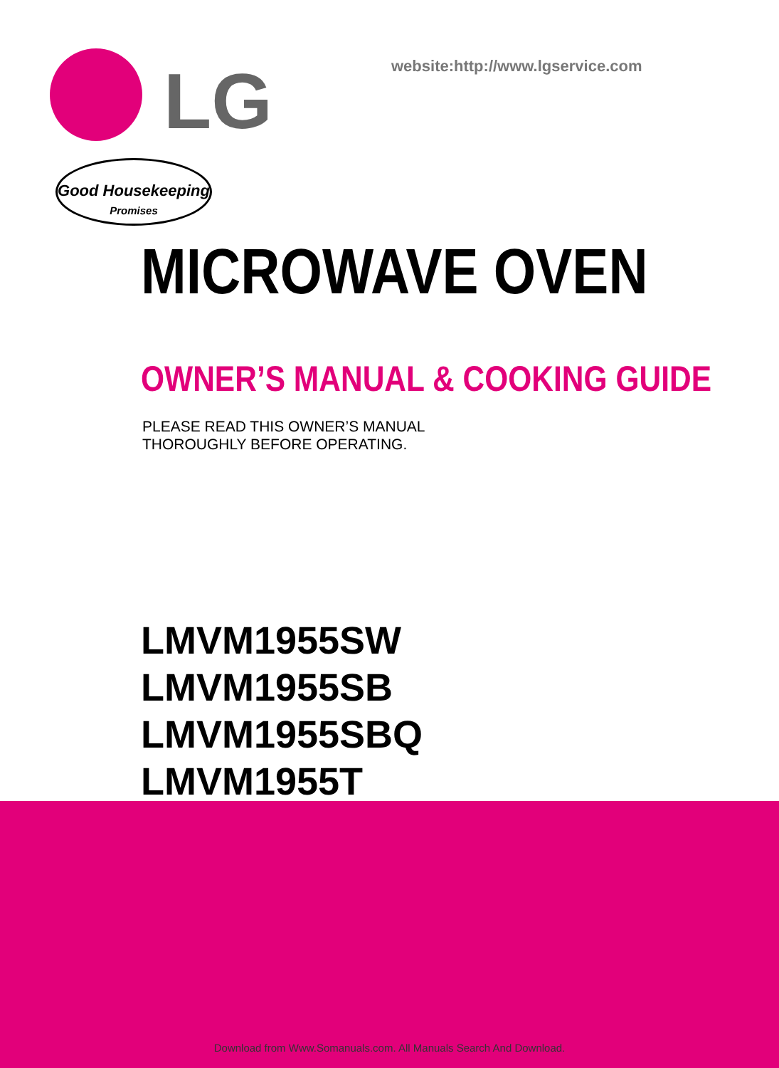LG
website:http://www.lgservice.com
Good Housekeeping
Promises
MICROWAVE OVEN
OWNER’S MANUAL & COOKING GUIDE
PLEASE READ THIS OWNER’S MANUAL
THOROUGHLY BEFORE OPERATING.
LMVM1955SW
LMVM1955SB
LMVM1955SBQ
LMVM1955T
Download from Www.Somanuals.com. All Manuals Search And Download.